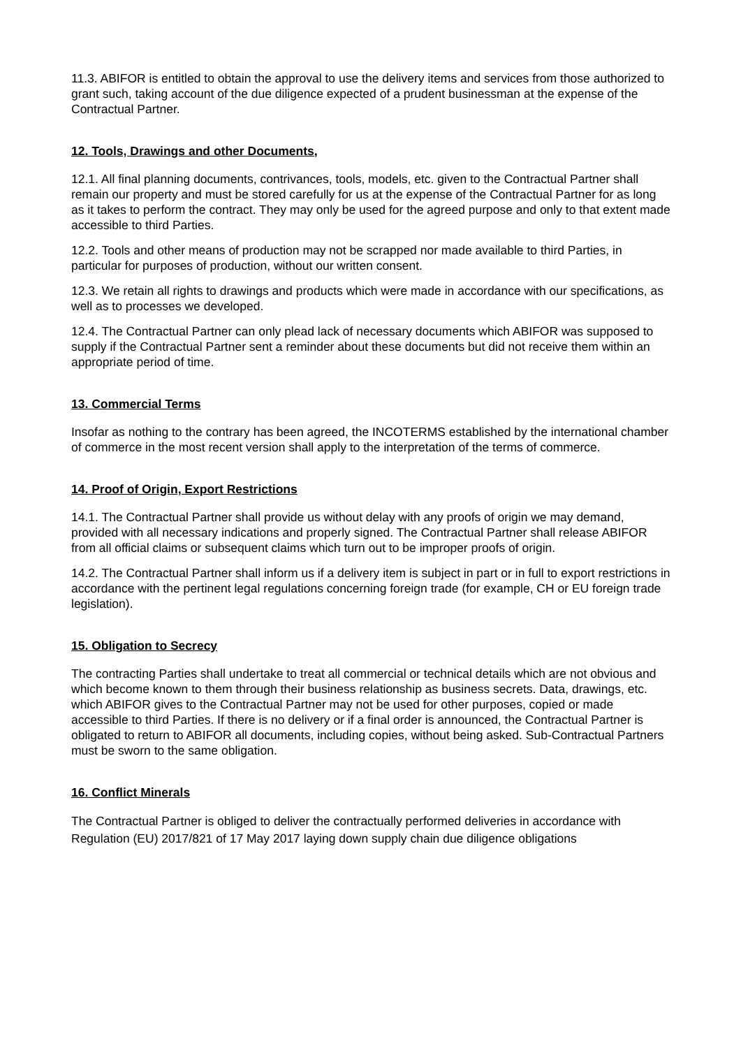11.3. ABIFOR is entitled to obtain the approval to use the delivery items and services from those authorized to grant such, taking account of the due diligence expected of a prudent businessman at the expense of the Contractual Partner.
12. Tools, Drawings and other Documents,
12.1. All final planning documents, contrivances, tools, models, etc. given to the Contractual Partner shall remain our property and must be stored carefully for us at the expense of the Contractual Partner for as long as it takes to perform the contract. They may only be used for the agreed purpose and only to that extent made accessible to third Parties.
12.2. Tools and other means of production may not be scrapped nor made available to third Parties, in particular for purposes of production, without our written consent.
12.3. We retain all rights to drawings and products which were made in accordance with our specifications, as well as to processes we developed.
12.4. The Contractual Partner can only plead lack of necessary documents which ABIFOR was supposed to supply if the Contractual Partner sent a reminder about these documents but did not receive them within an appropriate period of time.
13. Commercial Terms
Insofar as nothing to the contrary has been agreed, the INCOTERMS established by the international chamber of commerce in the most recent version shall apply to the interpretation of the terms of commerce.
14. Proof of Origin, Export Restrictions
14.1. The Contractual Partner shall provide us without delay with any proofs of origin we may demand, provided with all necessary indications and properly signed. The Contractual Partner shall release ABIFOR from all official claims or subsequent claims which turn out to be improper proofs of origin.
14.2. The Contractual Partner shall inform us if a delivery item is subject in part or in full to export restrictions in accordance with the pertinent legal regulations concerning foreign trade (for example, CH or EU foreign trade legislation).
15. Obligation to Secrecy
The contracting Parties shall undertake to treat all commercial or technical details which are not obvious and which become known to them through their business relationship as business secrets. Data, drawings, etc. which ABIFOR gives to the Contractual Partner may not be used for other purposes, copied or made accessible to third Parties. If there is no delivery or if a final order is announced, the Contractual Partner is obligated to return to ABIFOR all documents, including copies, without being asked. Sub-Contractual Partners must be sworn to the same obligation.
16. Conflict Minerals
The Contractual Partner is obliged to deliver the contractually performed deliveries in accordance with Regulation (EU) 2017/821 of 17 May 2017 laying down supply chain due diligence obligations